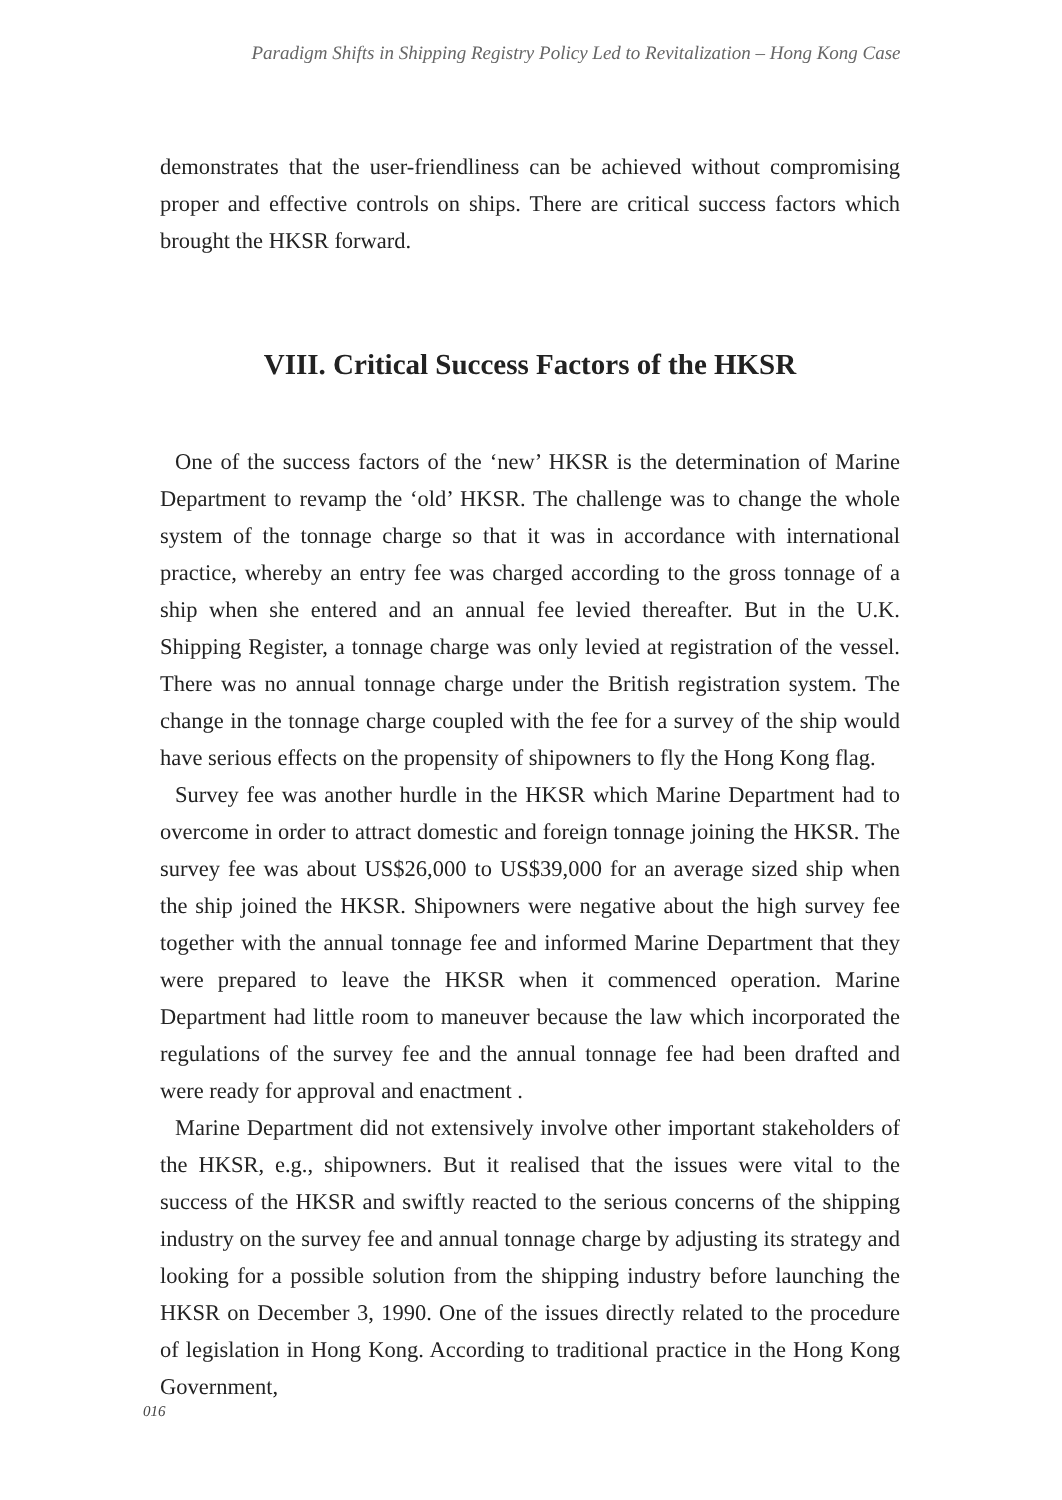Paradigm Shifts in Shipping Registry Policy Led to Revitalization – Hong Kong Case
demonstrates that the user-friendliness can be achieved without compromising proper and effective controls on ships. There are critical success factors which brought the HKSR forward.
VIII. Critical Success Factors of the HKSR
One of the success factors of the ‘new’ HKSR is the determination of Marine Department to revamp the ‘old’ HKSR. The challenge was to change the whole system of the tonnage charge so that it was in accordance with international practice, whereby an entry fee was charged according to the gross tonnage of a ship when she entered and an annual fee levied thereafter. But in the U.K. Shipping Register, a tonnage charge was only levied at registration of the vessel. There was no annual tonnage charge under the British registration system. The change in the tonnage charge coupled with the fee for a survey of the ship would have serious effects on the propensity of shipowners to fly the Hong Kong flag.
Survey fee was another hurdle in the HKSR which Marine Department had to overcome in order to attract domestic and foreign tonnage joining the HKSR. The survey fee was about US$26,000 to US$39,000 for an average sized ship when the ship joined the HKSR. Shipowners were negative about the high survey fee together with the annual tonnage fee and informed Marine Department that they were prepared to leave the HKSR when it commenced operation. Marine Department had little room to maneuver because the law which incorporated the regulations of the survey fee and the annual tonnage fee had been drafted and were ready for approval and enactment .
Marine Department did not extensively involve other important stakeholders of the HKSR, e.g., shipowners. But it realised that the issues were vital to the success of the HKSR and swiftly reacted to the serious concerns of the shipping industry on the survey fee and annual tonnage charge by adjusting its strategy and looking for a possible solution from the shipping industry before launching the HKSR on December 3, 1990. One of the issues directly related to the procedure of legislation in Hong Kong. According to traditional practice in the Hong Kong Government,
016